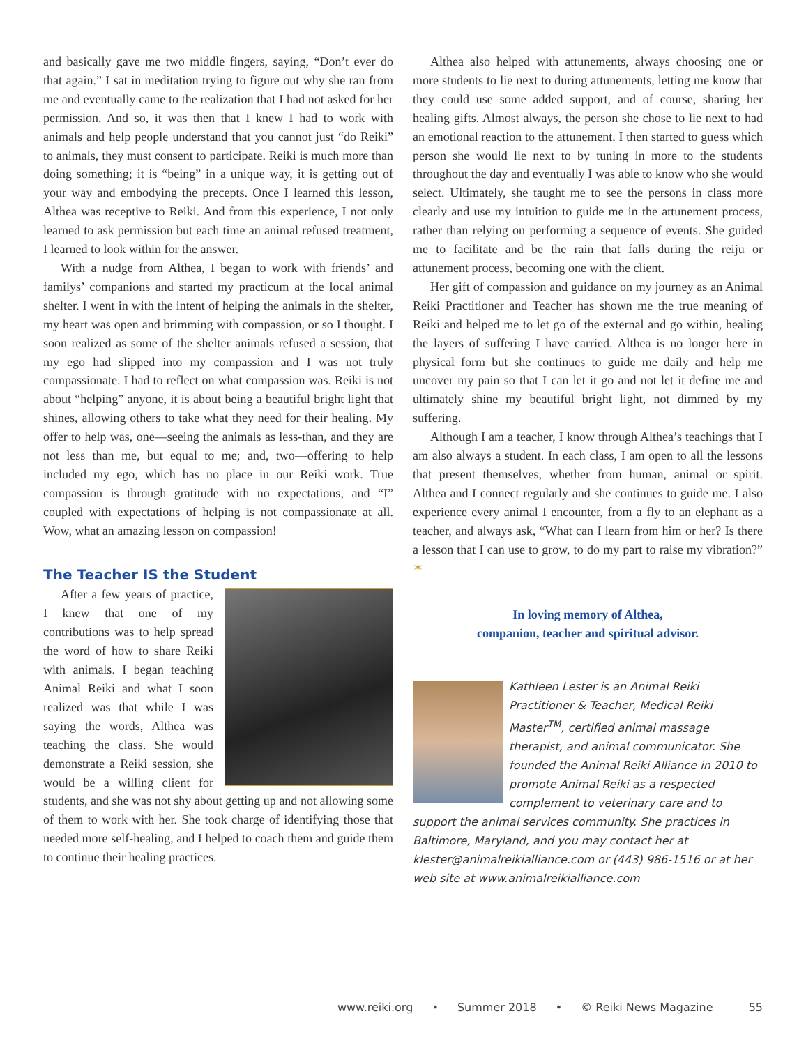and basically gave me two middle fingers, saying, “Don’t ever do that again.” I sat in meditation trying to figure out why she ran from me and eventually came to the realization that I had not asked for her permission. And so, it was then that I knew I had to work with animals and help people understand that you cannot just “do Reiki” to animals, they must consent to participate. Reiki is much more than doing something; it is “being” in a unique way, it is getting out of your way and embodying the precepts. Once I learned this lesson, Althea was receptive to Reiki. And from this experience, I not only learned to ask permission but each time an animal refused treatment, I learned to look within for the answer.
With a nudge from Althea, I began to work with friends’ and familys’ companions and started my practicum at the local animal shelter. I went in with the intent of helping the animals in the shelter, my heart was open and brimming with compassion, or so I thought. I soon realized as some of the shelter animals refused a session, that my ego had slipped into my compassion and I was not truly compassionate. I had to reflect on what compassion was. Reiki is not about “helping” anyone, it is about being a beautiful bright light that shines, allowing others to take what they need for their healing. My offer to help was, one—seeing the animals as less-than, and they are not less than me, but equal to me; and, two—offering to help included my ego, which has no place in our Reiki work. True compassion is through gratitude with no expectations, and “I” coupled with expectations of helping is not compassionate at all. Wow, what an amazing lesson on compassion!
The Teacher IS the Student
After a few years of practice, I knew that one of my contributions was to help spread the word of how to share Reiki with animals. I began teaching Animal Reiki and what I soon realized was that while I was saying the words, Althea was teaching the class. She would demonstrate a Reiki session, she would be a willing client for students, and she was not shy about getting up and not allowing some of them to work with her. She took charge of identifying those that needed more self-healing, and I helped to coach them and guide them to continue their healing practices.
Althea also helped with attunements, always choosing one or more students to lie next to during attunements, letting me know that they could use some added support, and of course, sharing her healing gifts. Almost always, the person she chose to lie next to had an emotional reaction to the attunement. I then started to guess which person she would lie next to by tuning in more to the students throughout the day and eventually I was able to know who she would select. Ultimately, she taught me to see the persons in class more clearly and use my intuition to guide me in the attunement process, rather than relying on performing a sequence of events. She guided me to facilitate and be the rain that falls during the reiju or attunement process, becoming one with the client.
Her gift of compassion and guidance on my journey as an Animal Reiki Practitioner and Teacher has shown me the true meaning of Reiki and helped me to let go of the external and go within, healing the layers of suffering I have carried. Althea is no longer here in physical form but she continues to guide me daily and help me uncover my pain so that I can let it go and not let it define me and ultimately shine my beautiful bright light, not dimmed by my suffering.
Although I am a teacher, I know through Althea’s teachings that I am also always a student. In each class, I am open to all the lessons that present themselves, whether from human, animal or spirit. Althea and I connect regularly and she continues to guide me. I also experience every animal I encounter, from a fly to an elephant as a teacher, and always ask, “What can I learn from him or her? Is there a lesson that I can use to grow, to do my part to raise my vibration?” ✶
In loving memory of Althea,
companion, teacher and spiritual advisor.
Kathleen Lester is an Animal Reiki Practitioner & Teacher, Medical Reiki Master<sup>TM</sup>, certified animal massage therapist, and animal communicator. She founded the Animal Reiki Alliance in 2010 to promote Animal Reiki as a respected complement to veterinary care and to support the animal services community. She practices in Baltimore, Maryland, and you may contact her at klester@animalreikialliance.com or (443) 986-1516 or at her web site at www.animalreikialliance.com
www.reiki.org • Summer 2018 • © Reiki News Magazine 55